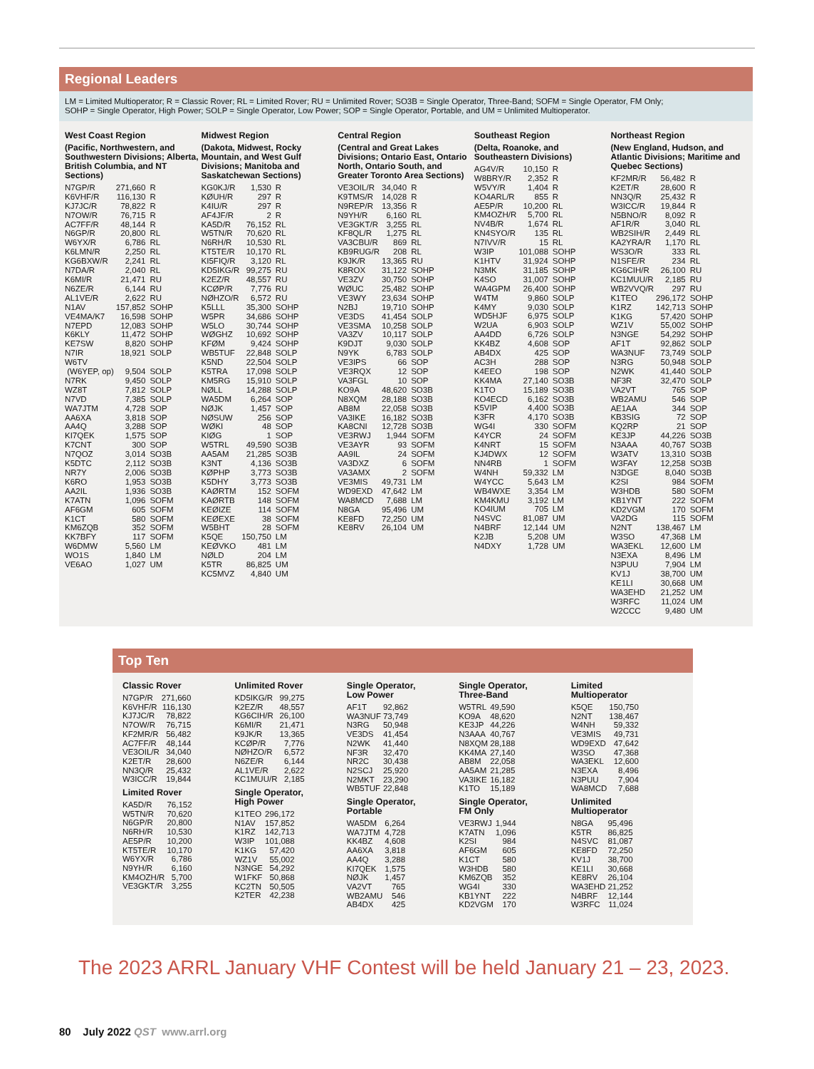Regional Leaders
LM = Limited Multioperator; R = Classic Rover; RL = Limited Rover; RU = Unlimited Rover; SO3B = Single Operator, Three-Band; SOFM = Single Operator, FM Only;
SOHP = Single Operator, High Power; SOLP = Single Operator, Low Power; SOP = Single Operator, Portable, and UM = Unlimited Multioperator.
West Coast Region
(Pacific, Northwestern, and Southwestern Divisions; Alberta, British Columbia, and NT Sections)
| N7GP/R | 271,660 | R |
| K6VHF/R | 116,130 | R |
| KJ7JC/R | 78,822 | R |
| N7OW/R | 76,715 | R |
| AC7FF/R | 48,144 | R |
| N6GP/R | 20,800 | RL |
| W6YX/R | 6,786 | RL |
| K6LMN/R | 2,250 | RL |
| KG6BXW/R | 2,241 | RL |
| N7DA/R | 2,040 | RL |
| K6MI/R | 21,471 | RU |
| N6ZE/R | 6,144 | RU |
| AL1VE/R | 2,622 | RU |
| N1AV | 157,852 | SOHP |
| VE4MA/K7 | 16,598 | SOHP |
| N7EPD | 12,083 | SOHP |
| K6KLY | 11,472 | SOHP |
| KE7SW | 8,820 | SOHP |
| N7IR | 18,921 | SOLP |
| W6TV | | |
| (W6YEP, op) | 9,504 | SOLP |
| N7RK | 9,450 | SOLP |
| WZ8T | 7,812 | SOLP |
| N7VD | 7,385 | SOLP |
| WA7JTM | 4,728 | SOP |
| AA6XA | 3,818 | SOP |
| AA4Q | 3,288 | SOP |
| KI7QEK | 1,575 | SOP |
| K7CNT | 300 | SOP |
| N7QOZ | 3,014 | SO3B |
| K5DTC | 2,112 | SO3B |
| NR7Y | 2,006 | SO3B |
| K6RO | 1,953 | SO3B |
| AA2IL | 1,936 | SO3B |
| K7ATN | 1,096 | SOFM |
| AF6GM | 605 | SOFM |
| K1CT | 580 | SOFM |
| KM6ZQB | 352 | SOFM |
| KK7BFY | 117 | SOFM |
| W6DMW | 5,560 | LM |
| WO1S | 1,840 | LM |
| VE6AO | 1,027 | UM |
Midwest Region
(Dakota, Midwest, Rocky Mountain, and West Gulf Divisions; Manitoba and Saskatchewan Sections)
| KG0KJ/R | 1,530 | R |
| KØUH/R | 297 | R |
| K4IU/R | 297 | R |
| AF4JF/R | 2 | R |
| KA5D/R | 76,152 | RL |
| W5TN/R | 70,620 | RL |
| N6RH/R | 10,530 | RL |
| KT5TE/R | 10,170 | RL |
| KI5FIQ/R | 3,120 | RL |
| KD5IKG/R | 99,275 | RU |
| K2EZ/R | 48,557 | RU |
| KCØP/R | 7,776 | RU |
| NØHZO/R | 6,572 | RU |
| K5LLL | 35,300 | SOHP |
| W5PR | 34,686 | SOHP |
| W5LO | 30,744 | SOHP |
| WØGHZ | 10,692 | SOHP |
| KFØM | 9,424 | SOHP |
| WB5TUF | 22,848 | SOLP |
| K5ND | 22,504 | SOLP |
| K5TRA | 17,098 | SOLP |
| KM5RG | 15,910 | SOLP |
| NØLL | 14,288 | SOLP |
| WA5DM | 6,264 | SOP |
| NØJK | 1,457 | SOP |
| NØSUW | 256 | SOP |
| WØKI | 48 | SOP |
| KIØG | 1 | SOP |
| W5TRL | 49,590 | SO3B |
| AA5AM | 21,285 | SO3B |
| K3NT | 4,136 | SO3B |
| KØPHP | 3,773 | SO3B |
| K5DHY | 3,773 | SO3B |
| KAØRTM | 152 | SOFM |
| KAØRTB | 148 | SOFM |
| KEØIZE | 114 | SOFM |
| KEØEXE | 38 | SOFM |
| W5BHT | 28 | SOFM |
| K5QE | 150,750 | LM |
| KEØVKO | 481 | LM |
| NØLD | 204 | LM |
| K5TR | 86,825 | UM |
| KC5MVZ | 4,840 | UM |
Central Region
(Central and Great Lakes Divisions; Ontario East, Ontario North, Ontario South, and Greater Toronto Area Sections)
| VE3OIL/R | 34,040 | R |
| K9TMS/R | 14,028 | R |
| N9REP/R | 13,356 | R |
| N9YH/R | 6,160 | RL |
| VE3GKT/R | 3,255 | RL |
| KF8QL/R | 1,275 | RL |
| VA3CBU/R | 869 | RL |
| KB9RUG/R | 208 | RL |
| K9JK/R | 13,365 | RU |
| K8ROX | 31,122 | SOHP |
| VE3ZV | 30,750 | SOHP |
| WØUC | 25,482 | SOHP |
| VE3WY | 23,634 | SOHP |
| N2BJ | 19,710 | SOHP |
| VE3DS | 41,454 | SOLP |
| VE3SMA | 10,258 | SOLP |
| VA3ZV | 10,117 | SOLP |
| K9DJT | 9,030 | SOLP |
| N9YK | 6,783 | SOLP |
| VE3IPS | 66 | SOP |
| VE3RQX | 12 | SOP |
| VA3FGL | 10 | SOP |
| KO9A | 48,620 | SO3B |
| N8XQM | 28,188 | SO3B |
| AB8M | 22,058 | SO3B |
| VA3IKE | 16,182 | SO3B |
| KA8CNI | 12,728 | SO3B |
| VE3RWJ | 1,944 | SOFM |
| VE3AYR | 93 | SOFM |
| AA9IL | 24 | SOFM |
| VA3DXZ | 6 | SOFM |
| VA3AMX | 2 | SOFM |
| VE3MIS | 49,731 | LM |
| WD9EXD | 47,642 | LM |
| WA8MCD | 7,688 | LM |
| N8GA | 95,496 | UM |
| KE8FD | 72,250 | UM |
| KE8RV | 26,104 | UM |
Southeast Region
(Delta, Roanoke, and Southeastern Divisions)
| AG4V/R | 10,150 | R |
| W8BRY/R | 2,352 | R |
| W5VY/R | 1,404 | R |
| KO4ARL/R | 855 | R |
| AE5P/R | 10,200 | RL |
| KM4OZH/R | 5,700 | RL |
| NV4B/R | 1,674 | RL |
| KN4SYO/R | 135 | RL |
| N7IVV/R | 15 | RL |
| W3IP | 101,088 | SOHP |
| K1HTV | 31,924 | SOHP |
| N3MK | 31,185 | SOHP |
| K4SO | 31,007 | SOHP |
| WA4GPM | 26,400 | SOHP |
| W4TM | 9,860 | SOLP |
| K4MY | 9,030 | SOLP |
| WD5HJF | 6,975 | SOLP |
| W2UA | 6,903 | SOLP |
| AA4DD | 6,726 | SOLP |
| KK4BZ | 4,608 | SOP |
| AB4DX | 425 | SOP |
| AC3H | 288 | SOP |
| K4EEO | 198 | SOP |
| KK4MA | 27,140 | SO3B |
| K1TO | 15,189 | SO3B |
| KO4ECD | 6,162 | SO3B |
| K5VIP | 4,400 | SO3B |
| K3FR | 4,170 | SO3B |
| WG4I | 330 | SOFM |
| K4YCR | 24 | SOFM |
| K4NRT | 15 | SOFM |
| KJ4DWX | 12 | SOFM |
| NN4RB | 1 | SOFM |
| W4NH | 59,332 | LM |
| W4YCC | 5,643 | LM |
| WB4WXE | 3,354 | LM |
| KM4KMU | 3,192 | LM |
| KO4IUM | 705 | LM |
| N4SVC | 81,087 | UM |
| N4BRF | 12,144 | UM |
| K2JB | 5,208 | UM |
| N4DXY | 1,728 | UM |
Northeast Region
(New England, Hudson, and Atlantic Divisions; Maritime and Quebec Sections)
| KF2MR/R | 56,482 | R |
| K2ET/R | 28,600 | R |
| NN3Q/R | 25,432 | R |
| W3ICC/R | 19,844 | R |
| N5BNO/R | 8,092 | R |
| AF1R/R | 3,040 | RL |
| WB2SIH/R | 2,449 | RL |
| KA2YRA/R | 1,170 | RL |
| WS3O/R | 333 | RL |
| N1SFE/R | 234 | RL |
| KG6CIH/R | 26,100 | RU |
| KC1MUU/R | 2,185 | RU |
| WB2VVQ/R | 297 | RU |
| K1TEO | 296,172 | SOHP |
| K1RZ | 142,713 | SOHP |
| K1KG | 57,420 | SOHP |
| WZ1V | 55,002 | SOHP |
| N3NGE | 54,292 | SOHP |
| AF1T | 92,862 | SOLP |
| WA3NUF | 73,749 | SOLP |
| N3RG | 50,948 | SOLP |
| N2WK | 41,440 | SOLP |
| NF3R | 32,470 | SOLP |
| VA2VT | 765 | SOP |
| WB2AMU | 546 | SOP |
| AE1AA | 344 | SOP |
| KB3SIG | 72 | SOP |
| KQ2RP | 21 | SOP |
| KE3JP | 44,226 | SO3B |
| N3AAA | 40,767 | SO3B |
| W3ATV | 13,310 | SO3B |
| W3FAY | 12,258 | SO3B |
| N3DGE | 8,040 | SO3B |
| K2SI | 984 | SOFM |
| W3HDB | 580 | SOFM |
| KB1YNT | 222 | SOFM |
| KD2VGM | 170 | SOFM |
| VA2DG | 115 | SOFM |
| N2NT | 138,467 | LM |
| W3SO | 47,368 | LM |
| WA3EKL | 12,600 | LM |
| N3EXA | 8,496 | LM |
| N3PUU | 7,904 | LM |
| KV1J | 38,700 | UM |
| KE1LI | 30,668 | UM |
| WA3EHD | 21,252 | UM |
| W3RFC | 11,024 | UM |
| W2CCC | 9,480 | UM |
Top Ten
Classic Rover
| N7GP/R | 271,660 |
| K6VHF/R | 116,130 |
| KJ7JC/R | 78,822 |
| N7OW/R | 76,715 |
| KF2MR/R | 56,482 |
| AC7FF/R | 48,144 |
| VE3OIL/R | 34,040 |
| K2ET/R | 28,600 |
| NN3Q/R | 25,432 |
| W3ICC/R | 19,844 |
Limited Rover
| KA5D/R | 76,152 |
| W5TN/R | 70,620 |
| N6GP/R | 20,800 |
| N6RH/R | 10,530 |
| AE5P/R | 10,200 |
| KT5TE/R | 10,170 |
| W6YX/R | 6,786 |
| N9YH/R | 6,160 |
| KM4OZH/R | 5,700 |
| VE3GKT/R | 3,255 |
Unlimited Rover
| KD5IKG/R | 99,275 |
| K2EZ/R | 48,557 |
| KG6CIH/R | 26,100 |
| K6MI/R | 21,471 |
| K9JK/R | 13,365 |
| KCØP/R | 7,776 |
| NØHZO/R | 6,572 |
| N6ZE/R | 6,144 |
| AL1VE/R | 2,622 |
| KC1MUU/R | 2,185 |
Single Operator,
High Power
| K1TEO | 296,172 |
| N1AV | 157,852 |
| K1RZ | 142,713 |
| W3IP | 101,088 |
| K1KG | 57,420 |
| WZ1V | 55,002 |
| N3NGE | 54,292 |
| W1FKF | 50,868 |
| KC2TN | 50,505 |
| K2TER | 42,238 |
Single Operator,
Low Power
| AF1T | 92,862 |
| WA3NUF | 73,749 |
| N3RG | 50,948 |
| VE3DS | 41,454 |
| N2WK | 41,440 |
| NF3R | 32,470 |
| NR2C | 30,438 |
| N2SCJ | 25,920 |
| N2MKT | 23,290 |
| WB5TUF | 22,848 |
Single Operator,
Portable
| WA5DM | 6,264 |
| WA7JTM | 4,728 |
| KK4BZ | 4,608 |
| AA6XA | 3,818 |
| AA4Q | 3,288 |
| KI7QEK | 1,575 |
| NØJK | 1,457 |
| VA2VT | 765 |
| WB2AMU | 546 |
| AB4DX | 425 |
Single Operator,
Three-Band
| W5TRL | 49,590 |
| KO9A | 48,620 |
| KE3JP | 44,226 |
| N3AAA | 40,767 |
| N8XQM | 28,188 |
| KK4MA | 27,140 |
| AB8M | 22,058 |
| AA5AM | 21,285 |
| VA3IKE | 16,182 |
| K1TO | 15,189 |
Single Operator,
FM Only
| VE3RWJ | 1,944 |
| K7ATN | 1,096 |
| K2SI | 984 |
| AF6GM | 605 |
| K1CT | 580 |
| W3HDB | 580 |
| KM6ZQB | 352 |
| WG4I | 330 |
| KB1YNT | 222 |
| KD2VGM | 170 |
Limited
Multioperator
| K5QE | 150,750 |
| N2NT | 138,467 |
| W4NH | 59,332 |
| VE3MIS | 49,731 |
| WD9EXD | 47,642 |
| W3SO | 47,368 |
| WA3EKL | 12,600 |
| N3EXA | 8,496 |
| N3PUU | 7,904 |
| WA8MCD | 7,688 |
Unlimited
Multioperator
| N8GA | 95,496 |
| K5TR | 86,825 |
| N4SVC | 81,087 |
| KE8FD | 72,250 |
| KV1J | 38,700 |
| KE1LI | 30,668 |
| KE8RV | 26,104 |
| WA3EHD | 21,252 |
| N4BRF | 12,144 |
| W3RFC | 11,024 |
The 2023 ARRL January VHF Contest will be held January 21 – 23, 2023.
80 July 2022 QST www.arrl.org